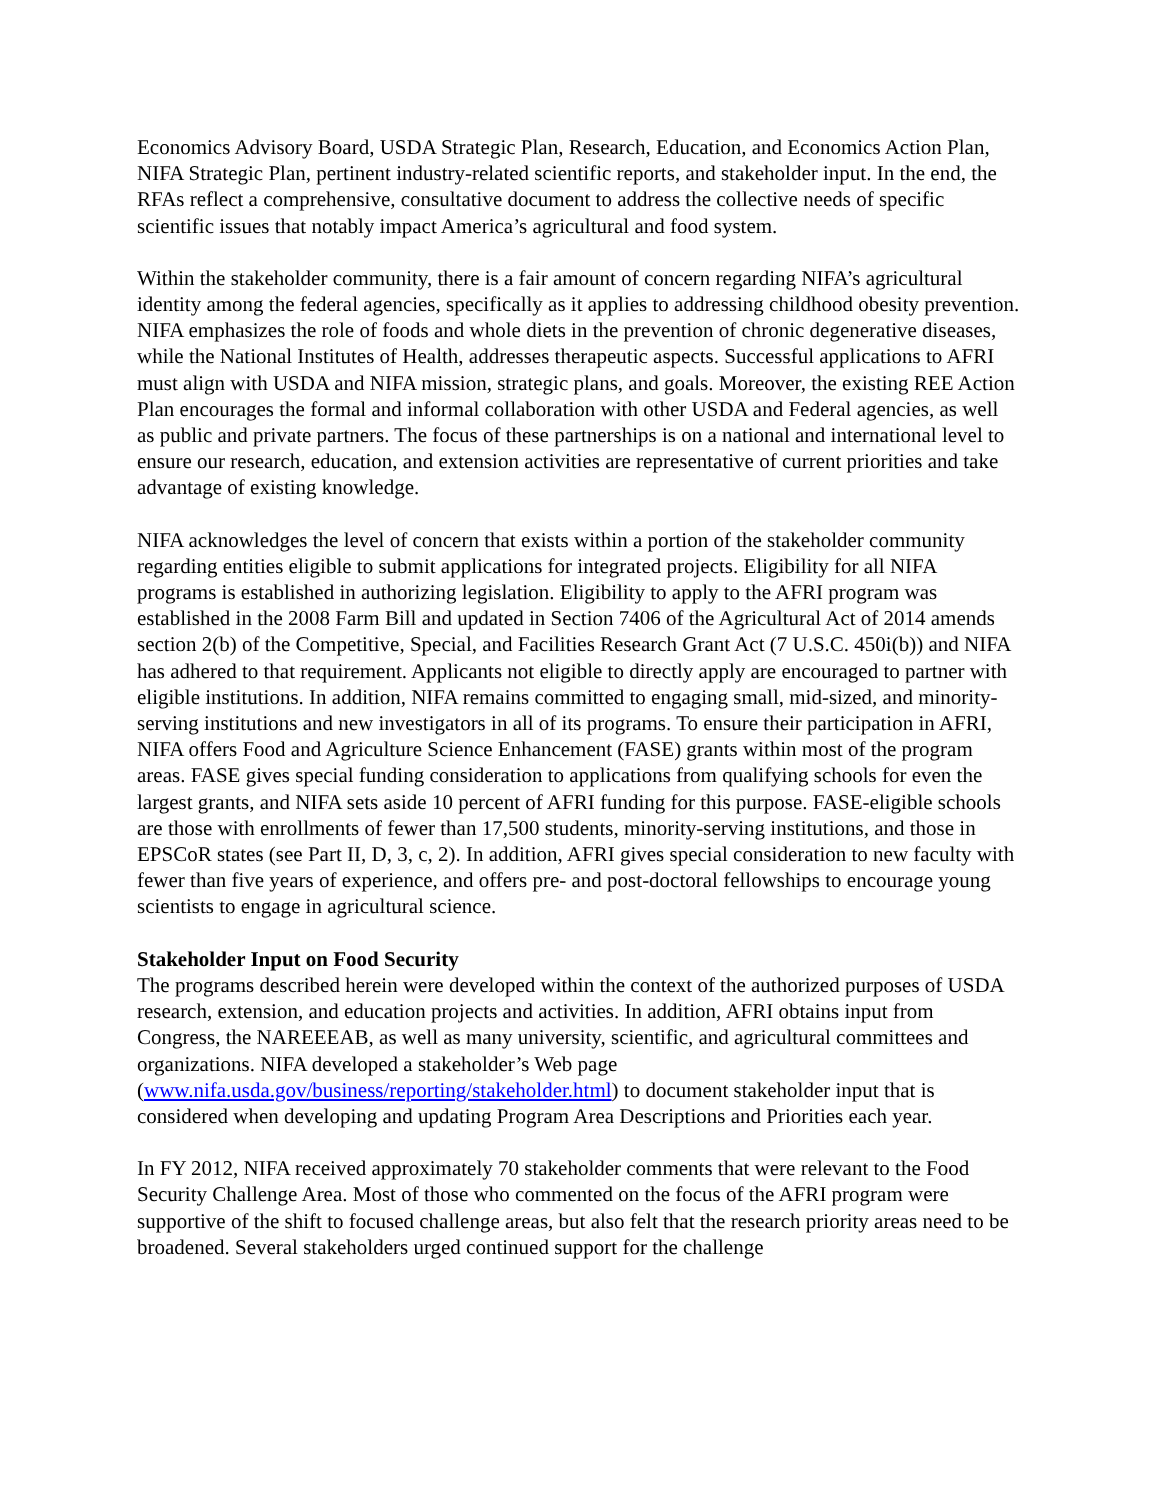Economics Advisory Board, USDA Strategic Plan, Research, Education, and Economics Action Plan, NIFA Strategic Plan, pertinent industry-related scientific reports, and stakeholder input. In the end, the RFAs reflect a comprehensive, consultative document to address the collective needs of specific scientific issues that notably impact America’s agricultural and food system.
Within the stakeholder community, there is a fair amount of concern regarding NIFA’s agricultural identity among the federal agencies, specifically as it applies to addressing childhood obesity prevention. NIFA emphasizes the role of foods and whole diets in the prevention of chronic degenerative diseases, while the National Institutes of Health, addresses therapeutic aspects. Successful applications to AFRI must align with USDA and NIFA mission, strategic plans, and goals. Moreover, the existing REE Action Plan encourages the formal and informal collaboration with other USDA and Federal agencies, as well as public and private partners. The focus of these partnerships is on a national and international level to ensure our research, education, and extension activities are representative of current priorities and take advantage of existing knowledge.
NIFA acknowledges the level of concern that exists within a portion of the stakeholder community regarding entities eligible to submit applications for integrated projects. Eligibility for all NIFA programs is established in authorizing legislation. Eligibility to apply to the AFRI program was established in the 2008 Farm Bill and updated in Section 7406 of the Agricultural Act of 2014 amends section 2(b) of the Competitive, Special, and Facilities Research Grant Act (7 U.S.C. 450i(b)) and NIFA has adhered to that requirement. Applicants not eligible to directly apply are encouraged to partner with eligible institutions. In addition, NIFA remains committed to engaging small, mid-sized, and minority-serving institutions and new investigators in all of its programs. To ensure their participation in AFRI, NIFA offers Food and Agriculture Science Enhancement (FASE) grants within most of the program areas. FASE gives special funding consideration to applications from qualifying schools for even the largest grants, and NIFA sets aside 10 percent of AFRI funding for this purpose. FASE-eligible schools are those with enrollments of fewer than 17,500 students, minority-serving institutions, and those in EPSCoR states (see Part II, D, 3, c, 2). In addition, AFRI gives special consideration to new faculty with fewer than five years of experience, and offers pre- and post-doctoral fellowships to encourage young scientists to engage in agricultural science.
Stakeholder Input on Food Security
The programs described herein were developed within the context of the authorized purposes of USDA research, extension, and education projects and activities. In addition, AFRI obtains input from Congress, the NAREEEAB, as well as many university, scientific, and agricultural committees and organizations. NIFA developed a stakeholder’s Web page (www.nifa.usda.gov/business/reporting/stakeholder.html) to document stakeholder input that is considered when developing and updating Program Area Descriptions and Priorities each year.
In FY 2012, NIFA received approximately 70 stakeholder comments that were relevant to the Food Security Challenge Area. Most of those who commented on the focus of the AFRI program were supportive of the shift to focused challenge areas, but also felt that the research priority areas need to be broadened. Several stakeholders urged continued support for the challenge